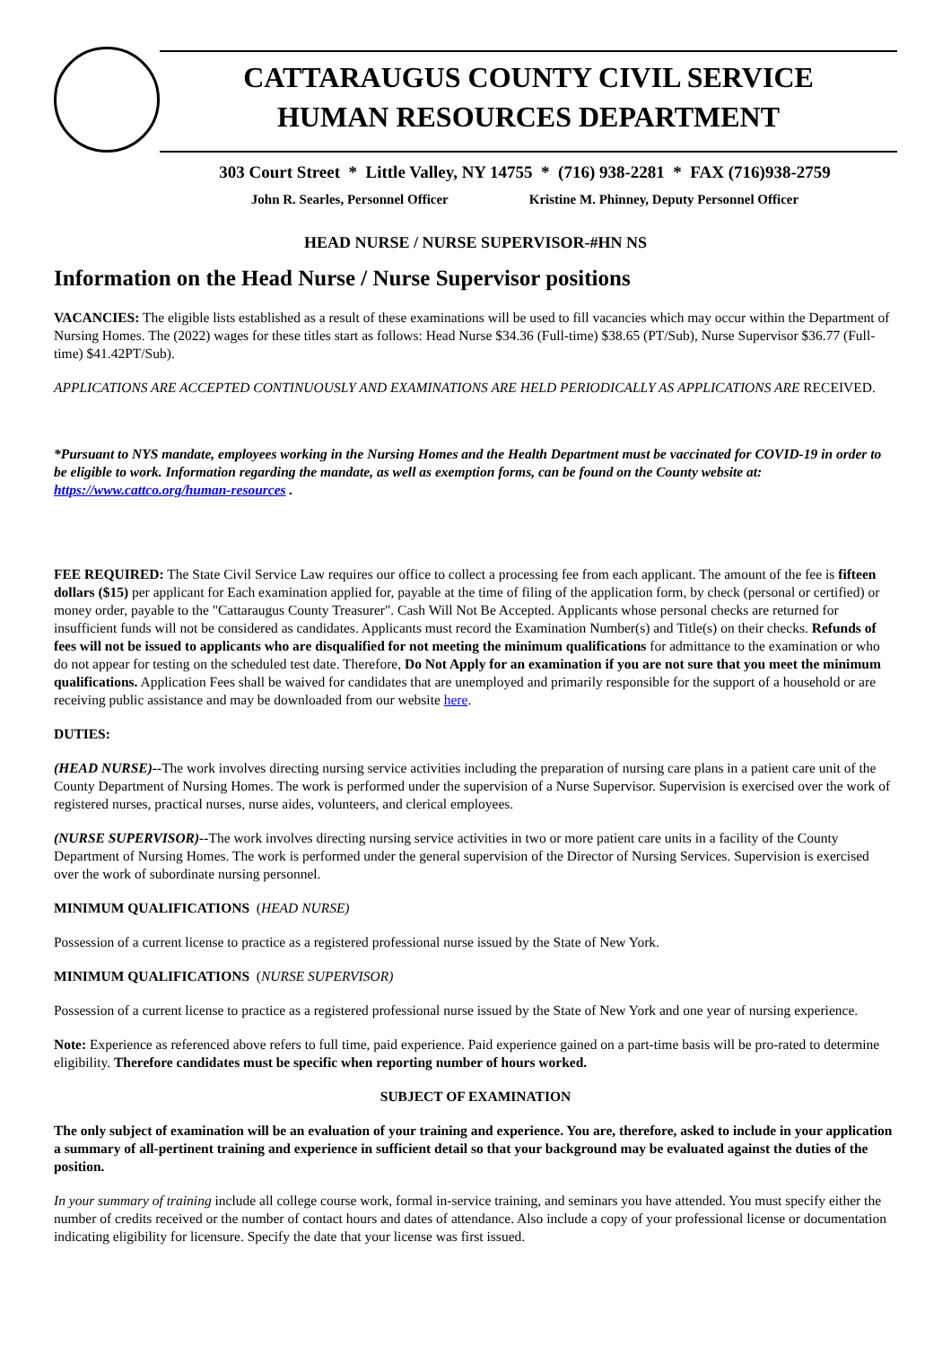CATTARAUGUS COUNTY CIVIL SERVICE
HUMAN RESOURCES DEPARTMENT
303 Court Street * Little Valley, NY 14755 * (716) 938-2281 * FAX (716)938-2759
John R. Searles, Personnel Officer Kristine M. Phinney, Deputy Personnel Officer
HEAD NURSE / NURSE SUPERVISOR-#HN NS
Information on the Head Nurse / Nurse Supervisor positions
VACANCIES: The eligible lists established as a result of these examinations will be used to fill vacancies which may occur within the Department of Nursing Homes. The (2022) wages for these titles start as follows: Head Nurse $34.36 (Full-time) $38.65 (PT/Sub), Nurse Supervisor $36.77 (Full-time) $41.42PT/Sub).
APPLICATIONS ARE ACCEPTED CONTINUOUSLY AND EXAMINATIONS ARE HELD PERIODICALLY AS APPLICATIONS ARE RECEIVED.
*Pursuant to NYS mandate, employees working in the Nursing Homes and the Health Department must be vaccinated for COVID-19 in order to be eligible to work. Information regarding the mandate, as well as exemption forms, can be found on the County website at: https://www.cattco.org/human-resources .
FEE REQUIRED: The State Civil Service Law requires our office to collect a processing fee from each applicant. The amount of the fee is fifteen dollars ($15) per applicant for Each examination applied for, payable at the time of filing of the application form, by check (personal or certified) or money order, payable to the "Cattaraugus County Treasurer". Cash Will Not Be Accepted. Applicants whose personal checks are returned for insufficient funds will not be considered as candidates. Applicants must record the Examination Number(s) and Title(s) on their checks. Refunds of fees will not be issued to applicants who are disqualified for not meeting the minimum qualifications for admittance to the examination or who do not appear for testing on the scheduled test date. Therefore, Do Not Apply for an examination if you are not sure that you meet the minimum qualifications. Application Fees shall be waived for candidates that are unemployed and primarily responsible for the support of a household or are receiving public assistance and may be downloaded from our website here.
DUTIES:
(HEAD NURSE)--The work involves directing nursing service activities including the preparation of nursing care plans in a patient care unit of the County Department of Nursing Homes. The work is performed under the supervision of a Nurse Supervisor. Supervision is exercised over the work of registered nurses, practical nurses, nurse aides, volunteers, and clerical employees.
(NURSE SUPERVISOR)--The work involves directing nursing service activities in two or more patient care units in a facility of the County Department of Nursing Homes. The work is performed under the general supervision of the Director of Nursing Services. Supervision is exercised over the work of subordinate nursing personnel.
MINIMUM QUALIFICATIONS (HEAD NURSE)
Possession of a current license to practice as a registered professional nurse issued by the State of New York.
MINIMUM QUALIFICATIONS (NURSE SUPERVISOR)
Possession of a current license to practice as a registered professional nurse issued by the State of New York and one year of nursing experience.
Note: Experience as referenced above refers to full time, paid experience. Paid experience gained on a part-time basis will be pro-rated to determine eligibility. Therefore candidates must be specific when reporting number of hours worked.
SUBJECT OF EXAMINATION
The only subject of examination will be an evaluation of your training and experience. You are, therefore, asked to include in your application a summary of all-pertinent training and experience in sufficient detail so that your background may be evaluated against the duties of the position.
In your summary of training include all college course work, formal in-service training, and seminars you have attended. You must specify either the number of credits received or the number of contact hours and dates of attendance. Also include a copy of your professional license or documentation indicating eligibility for licensure. Specify the date that your license was first issued.